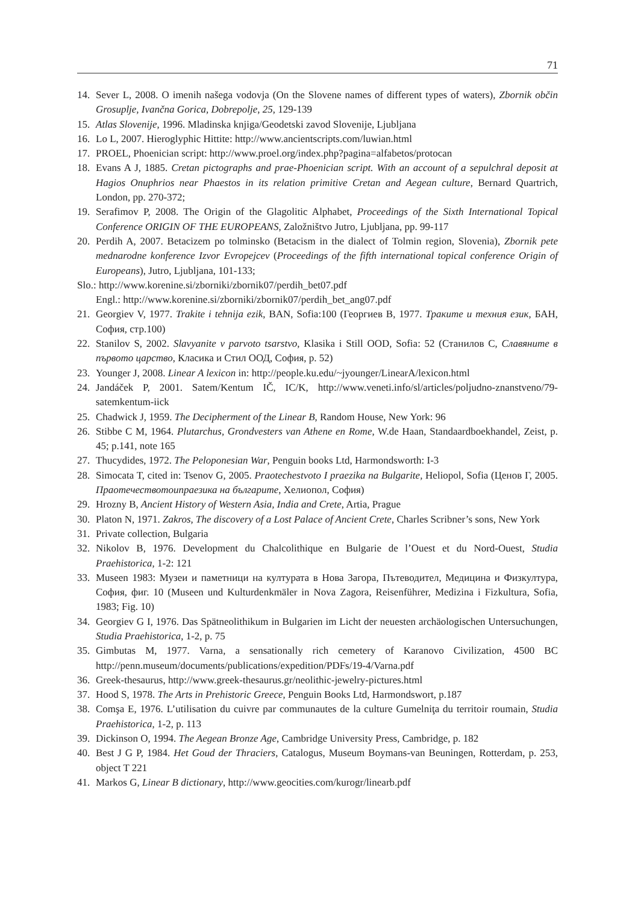71
14. Sever L, 2008. O imenih našega vodovja (On the Slovene names of different types of waters), Zbornik občin Grosuplje, Ivančna Gorica, Dobrepolje, 25, 129-139
15. Atlas Slovenije, 1996. Mladinska knjiga/Geodetski zavod Slovenije, Ljubljana
16. Lo L, 2007. Hieroglyphic Hittite: http://www.ancientscripts.com/luwian.html
17. PROEL, Phoenician script: http://www.proel.org/index.php?pagina=alfabetos/protocan
18. Evans A J, 1885. Cretan pictographs and prae-Phoenician script. With an account of a sepulchral deposit at Hagios Onuphrios near Phaestos in its relation primitive Cretan and Aegean culture, Bernard Quartrich, London, pp. 270-372;
19. Serafimov P, 2008. The Origin of the Glagolitic Alphabet, Proceedings of the Sixth International Topical Conference ORIGIN OF THE EUROPEANS, Založništvo Jutro, Ljubljana, pp. 99-117
20. Perdih A, 2007. Betacizem po tolminsko (Betacism in the dialect of Tolmin region, Slovenia), Zbornik pete mednarodne konference Izvor Evropejcev (Proceedings of the fifth international topical conference Origin of Europeans), Jutro, Ljubljana, 101-133;
Slo.: http://www.korenine.si/zborniki/zbornik07/perdih_bet07.pdf
Engl.: http://www.korenine.si/zborniki/zbornik07/perdih_bet_ang07.pdf
21. Georgiev V, 1977. Trakite i tehnija ezik, BAN, Sofia:100 (Георгиев В, 1977. Траките и техния език, БАН, София, стр.100)
22. Stanilov S, 2002. Slavyanite v parvoto tsarstvo, Klasika i Still OOD, Sofia: 52 (Станилов С, Славяните в първото царство, Класика и Стил ООД, София, р. 52)
23. Younger J, 2008. Linear A lexicon in: http://people.ku.edu/~jyounger/LinearA/lexicon.html
24. Jandáček P, 2001. Satem/Kentum IČ, IC/K, http://www.veneti.info/sl/articles/poljudno-znanstveno/79-satemkentum-iick
25. Chadwick J, 1959. The Decipherment of the Linear B, Random House, New York: 96
26. Stibbe C M, 1964. Plutarchus, Grondvesters van Athene en Rome, W.de Haan, Standaardboekhandel, Zeist, p. 45; p.141, note 165
27. Thucydides, 1972. The Peloponesian War, Penguin books Ltd, Harmondsworth: I-3
28. Simocata T, cited in: Tsenov G, 2005. Praotechestvoto I praezika na Bulgarite, Heliopol, Sofia (Ценов Г, 2005. Праотечествотоипраезика на българите, Хелиопол, София)
29. Hrozny B, Ancient History of Western Asia, India and Crete, Artia, Prague
30. Platon N, 1971. Zakros, The discovery of a Lost Palace of Ancient Crete, Charles Scribner’s sons, New York
31. Private collection, Bulgaria
32. Nikolov B, 1976. Development du Chalcolithique en Bulgarie de l’Ouest et du Nord-Ouest, Studia Praehistorica, 1-2: 121
33. Museen 1983: Музеи и паметници на културата в Нова Загора, Пътеводител, Медицина и Физкултура, София, фиг. 10 (Museen und Kulturdenkmäler in Nova Zagora, Reisenführer, Medizina i Fizkultura, Sofia, 1983; Fig. 10)
34. Georgiev G I, 1976. Das Spätneolithikum in Bulgarien im Licht der neuesten archäologischen Untersuchungen, Studia Praehistorica, 1-2, p. 75
35. Gimbutas M, 1977. Varna, a sensationally rich cemetery of Karanovo Civilization, 4500 BC http://penn.museum/documents/publications/expedition/PDFs/19-4/Varna.pdf
36. Greek-thesaurus, http://www.greek-thesaurus.gr/neolithic-jewelry-pictures.html
37. Hood S, 1978. The Arts in Prehistoric Greece, Penguin Books Ltd, Harmondswort, p.187
38. Comşa E, 1976. L’utilisation du cuivre par communautes de la culture Gumelniţa du territoir roumain, Studia Praehistorica, 1-2, p. 113
39. Dickinson O, 1994. The Aegean Bronze Age, Cambridge University Press, Cambridge, p. 182
40. Best J G P, 1984. Het Goud der Thraciers, Catalogus, Museum Boymans-van Beuningen, Rotterdam, p. 253, object T 221
41. Markos G, Linear B dictionary, http://www.geocities.com/kurogr/linearb.pdf